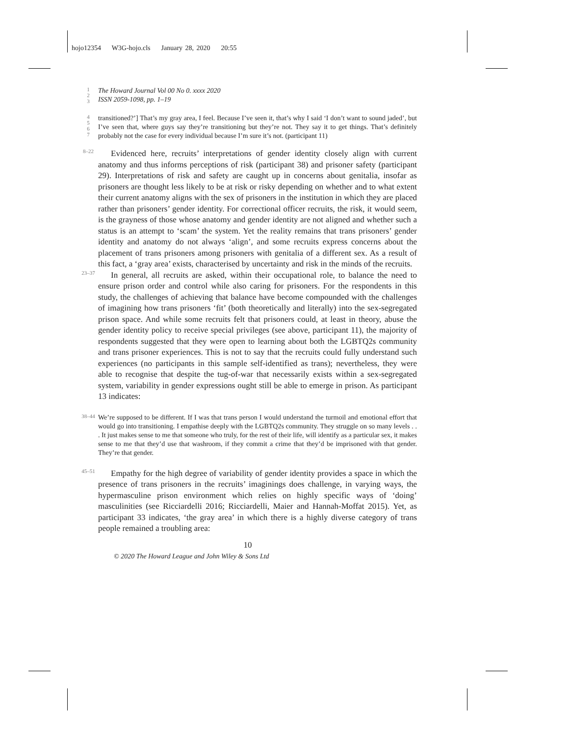hojo12354 W3G-hojo.cls January 28, 2020 20:55
1
2
3
The Howard Journal Vol 00 No 0. xxxx 2020
ISSN 2059-1098, pp. 1–19
4
5
6
7
transitioned?’] That’s my gray area, I feel. Because I’ve seen it, that’s why I said ‘I don’t want to sound jaded’, but I’ve seen that, where guys say they’re transitioning but they’re not. They say it to get things. That’s definitely probably not the case for every individual because I’m sure it’s not. (participant 11)
8–22
Evidenced here, recruits’ interpretations of gender identity closely align with current anatomy and thus informs perceptions of risk (participant 38) and prisoner safety (participant 29). Interpretations of risk and safety are caught up in concerns about genitalia, insofar as prisoners are thought less likely to be at risk or risky depending on whether and to what extent their current anatomy aligns with the sex of prisoners in the institution in which they are placed rather than prisoners’ gender identity. For correctional officer recruits, the risk, it would seem, is the grayness of those whose anatomy and gender identity are not aligned and whether such a status is an attempt to ‘scam’ the system. Yet the reality remains that trans prisoners’ gender identity and anatomy do not always ‘align’, and some recruits express concerns about the placement of trans prisoners among prisoners with genitalia of a different sex. As a result of this fact, a ‘gray area’ exists, characterised by uncertainty and risk in the minds of the recruits.
23–37
In general, all recruits are asked, within their occupational role, to balance the need to ensure prison order and control while also caring for prisoners. For the respondents in this study, the challenges of achieving that balance have become compounded with the challenges of imagining how trans prisoners ‘fit’ (both theoretically and literally) into the sex-segregated prison space. And while some recruits felt that prisoners could, at least in theory, abuse the gender identity policy to receive special privileges (see above, participant 11), the majority of respondents suggested that they were open to learning about both the LGBTQ2s community and trans prisoner experiences. This is not to say that the recruits could fully understand such experiences (no participants in this sample self-identified as trans); nevertheless, they were able to recognise that despite the tug-of-war that necessarily exists within a sex-segregated system, variability in gender expressions ought still be able to emerge in prison. As participant 13 indicates:
38–44
We’re supposed to be different. If I was that trans person I would understand the turmoil and emotional effort that would go into transitioning. I empathise deeply with the LGBTQ2s community. They struggle on so many levels . . . It just makes sense to me that someone who truly, for the rest of their life, will identify as a particular sex, it makes sense to me that they’d use that washroom, if they commit a crime that they’d be imprisoned with that gender. They’re that gender.
45–51
Empathy for the high degree of variability of gender identity provides a space in which the presence of trans prisoners in the recruits’ imaginings does challenge, in varying ways, the hypermasculine prison environment which relies on highly specific ways of ‘doing’ masculinities (see Ricciardelli 2016; Ricciardelli, Maier and Hannah-Moffat 2015). Yet, as participant 33 indicates, ‘the gray area’ in which there is a highly diverse category of trans people remained a troubling area:
10
© 2020 The Howard League and John Wiley & Sons Ltd